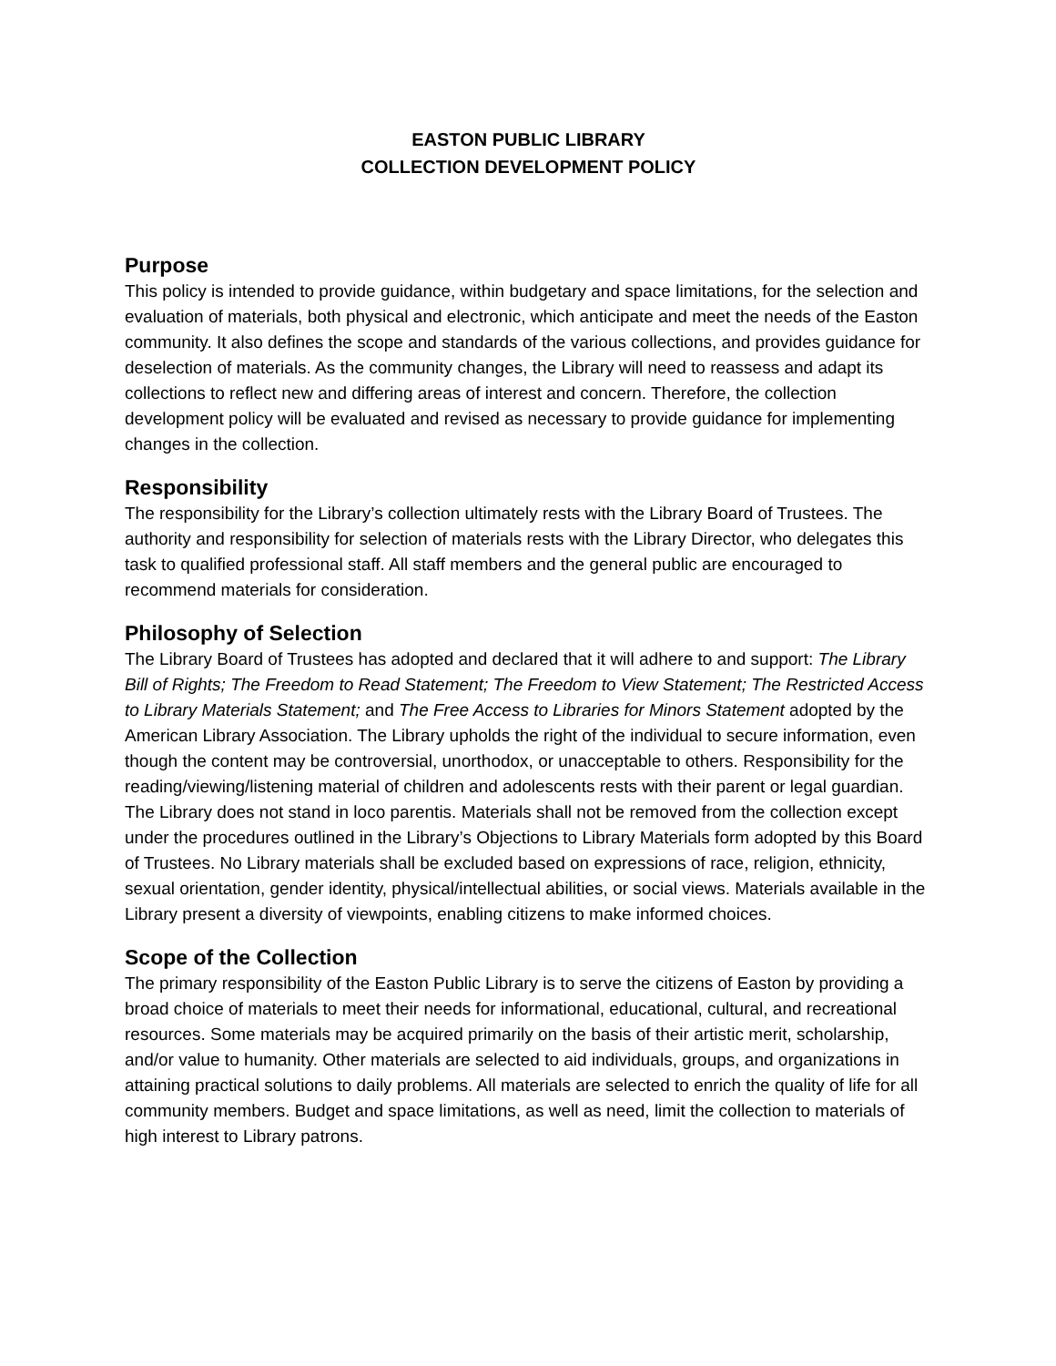EASTON PUBLIC LIBRARY
COLLECTION DEVELOPMENT POLICY
Purpose
This policy is intended to provide guidance, within budgetary and space limitations, for the selection and evaluation of materials, both physical and electronic, which anticipate and meet the needs of the Easton community. It also defines the scope and standards of the various collections, and provides guidance for deselection of materials. As the community changes, the Library will need to reassess and adapt its collections to reflect new and differing areas of interest and concern. Therefore, the collection development policy will be evaluated and revised as necessary to provide guidance for implementing changes in the collection.
Responsibility
The responsibility for the Library’s collection ultimately rests with the Library Board of Trustees. The authority and responsibility for selection of materials rests with the Library Director, who delegates this task to qualified professional staff. All staff members and the general public are encouraged to recommend materials for consideration.
Philosophy of Selection
The Library Board of Trustees has adopted and declared that it will adhere to and support: The Library Bill of Rights; The Freedom to Read Statement; The Freedom to View Statement; The Restricted Access to Library Materials Statement; and The Free Access to Libraries for Minors Statement adopted by the American Library Association. The Library upholds the right of the individual to secure information, even though the content may be controversial, unorthodox, or unacceptable to others. Responsibility for the reading/viewing/listening material of children and adolescents rests with their parent or legal guardian. The Library does not stand in loco parentis. Materials shall not be removed from the collection except under the procedures outlined in the Library’s Objections to Library Materials form adopted by this Board of Trustees. No Library materials shall be excluded based on expressions of race, religion, ethnicity, sexual orientation, gender identity, physical/intellectual abilities, or social views. Materials available in the Library present a diversity of viewpoints, enabling citizens to make informed choices.
Scope of the Collection
The primary responsibility of the Easton Public Library is to serve the citizens of Easton by providing a broad choice of materials to meet their needs for informational, educational, cultural, and recreational resources. Some materials may be acquired primarily on the basis of their artistic merit, scholarship, and/or value to humanity. Other materials are selected to aid individuals, groups, and organizations in attaining practical solutions to daily problems. All materials are selected to enrich the quality of life for all community members. Budget and space limitations, as well as need, limit the collection to materials of high interest to Library patrons.